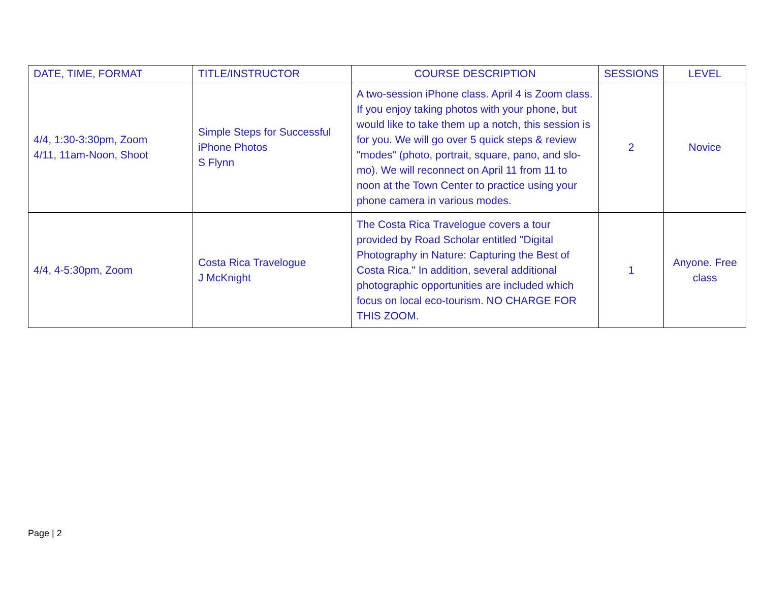| DATE, TIME, FORMAT | TITLE/INSTRUCTOR | COURSE DESCRIPTION | SESSIONS | LEVEL |
| --- | --- | --- | --- | --- |
| 4/4, 1:30-3:30pm, Zoom 4/11, 11am-Noon, Shoot | Simple Steps for Successful iPhone Photos S Flynn | A two-session iPhone class. April 4 is Zoom class. If you enjoy taking photos with your phone, but would like to take them up a notch, this session is for you. We will go over 5 quick steps & review "modes" (photo, portrait, square, pano, and slo-mo). We will reconnect on April 11 from 11 to noon at the Town Center to practice using your phone camera in various modes. | 2 | Novice |
| 4/4, 4-5:30pm, Zoom | Costa Rica Travelogue J McKnight | The Costa Rica Travelogue covers a tour provided by Road Scholar entitled "Digital Photography in Nature: Capturing the Best of Costa Rica." In addition, several additional photographic opportunities are included which focus on local eco-tourism. NO CHARGE FOR THIS ZOOM. | 1 | Anyone. Free class |
Page | 2